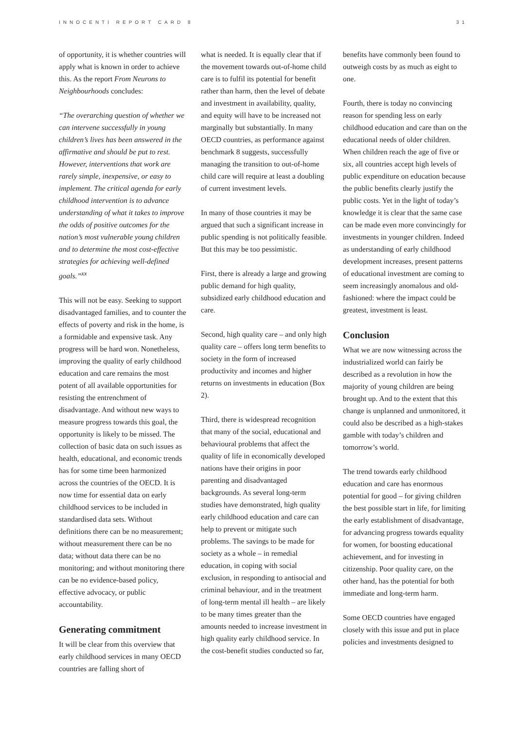INNOCENTI REPORT CARD 8 31
of opportunity, it is whether countries will apply what is known in order to achieve this. As the report From Neurons to Neighbourhoods concludes:
“The overarching question of whether we can intervene successfully in young children’s lives has been answered in the affirmative and should be put to rest. However, interventions that work are rarely simple, inexpensive, or easy to implement. The critical agenda for early childhood intervention is to advance understanding of what it takes to improve the odds of positive outcomes for the nation’s most vulnerable young children and to determine the most cost-effective strategies for achieving well-defined goals.”<sup>xx</sup>
This will not be easy. Seeking to support disadvantaged families, and to counter the effects of poverty and risk in the home, is a formidable and expensive task. Any progress will be hard won. Nonetheless, improving the quality of early childhood education and care remains the most potent of all available opportunities for resisting the entrenchment of disadvantage. And without new ways to measure progress towards this goal, the opportunity is likely to be missed. The collection of basic data on such issues as health, educational, and economic trends has for some time been harmonized across the countries of the OECD. It is now time for essential data on early childhood services to be included in standardised data sets. Without definitions there can be no measurement; without measurement there can be no data; without data there can be no monitoring; and without monitoring there can be no evidence-based policy, effective advocacy, or public accountability.
Generating commitment
It will be clear from this overview that early childhood services in many OECD countries are falling short of
what is needed. It is equally clear that if the movement towards out-of-home child care is to fulfil its potential for benefit rather than harm, then the level of debate and investment in availability, quality, and equity will have to be increased not marginally but substantially. In many OECD countries, as performance against benchmark 8 suggests, successfully managing the transition to out-of-home child care will require at least a doubling of current investment levels.
In many of those countries it may be argued that such a significant increase in public spending is not politically feasible. But this may be too pessimistic.
First, there is already a large and growing public demand for high quality, subsidized early childhood education and care.
Second, high quality care – and only high quality care – offers long term benefits to society in the form of increased productivity and incomes and higher returns on investments in education (Box 2).
Third, there is widespread recognition that many of the social, educational and behavioural problems that affect the quality of life in economically developed nations have their origins in poor parenting and disadvantaged backgrounds. As several long-term studies have demonstrated, high quality early childhood education and care can help to prevent or mitigate such problems. The savings to be made for society as a whole – in remedial education, in coping with social exclusion, in responding to antisocial and criminal behaviour, and in the treatment of long-term mental ill health – are likely to be many times greater than the amounts needed to increase investment in high quality early childhood service. In the cost-benefit studies conducted so far,
benefits have commonly been found to outweigh costs by as much as eight to one.
Fourth, there is today no convincing reason for spending less on early childhood education and care than on the educational needs of older children. When children reach the age of five or six, all countries accept high levels of public expenditure on education because the public benefits clearly justify the public costs. Yet in the light of today’s knowledge it is clear that the same case can be made even more convincingly for investments in younger children. Indeed as understanding of early childhood development increases, present patterns of educational investment are coming to seem increasingly anomalous and old-fashioned: where the impact could be greatest, investment is least.
Conclusion
What we are now witnessing across the industrialized world can fairly be described as a revolution in how the majority of young children are being brought up. And to the extent that this change is unplanned and unmonitored, it could also be described as a high-stakes gamble with today’s children and tomorrow’s world.
The trend towards early childhood education and care has enormous potential for good – for giving children the best possible start in life, for limiting the early establishment of disadvantage, for advancing progress towards equality for women, for boosting educational achievement, and for investing in citizenship. Poor quality care, on the other hand, has the potential for both immediate and long-term harm.
Some OECD countries have engaged closely with this issue and put in place policies and investments designed to